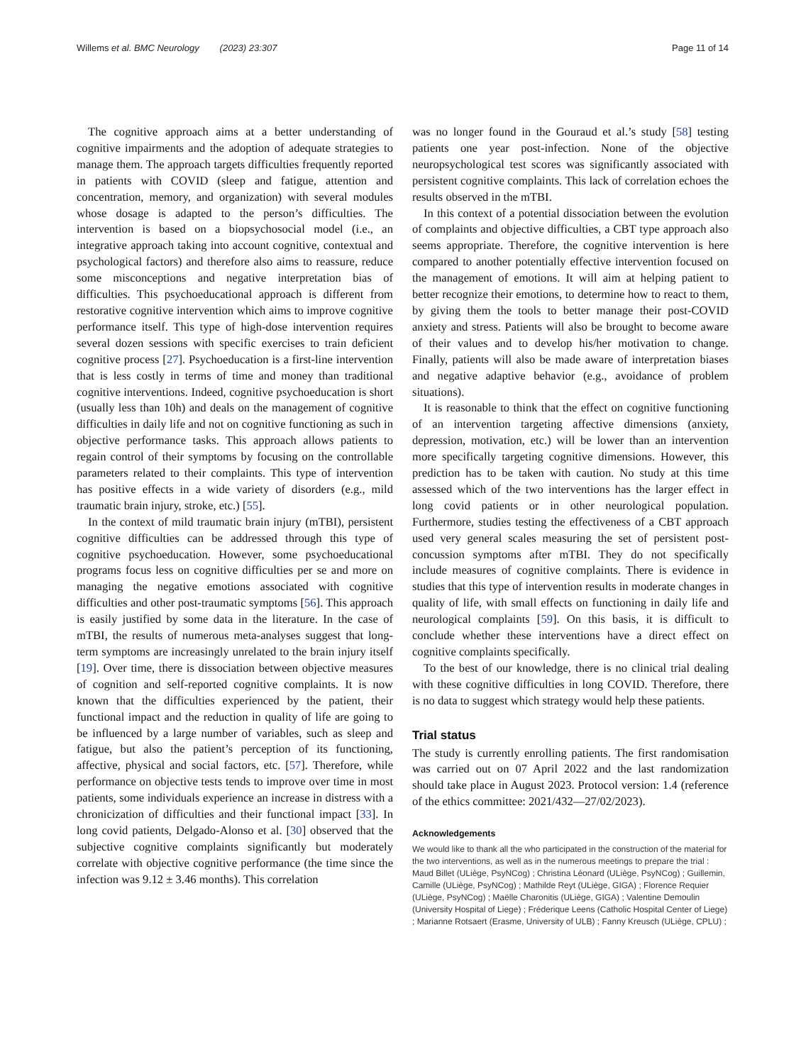Willems et al. BMC Neurology (2023) 23:307 Page 11 of 14
The cognitive approach aims at a better understanding of cognitive impairments and the adoption of adequate strategies to manage them. The approach targets difficulties frequently reported in patients with COVID (sleep and fatigue, attention and concentration, memory, and organization) with several modules whose dosage is adapted to the person’s difficulties. The intervention is based on a biopsychosocial model (i.e., an integrative approach taking into account cognitive, contextual and psychological factors) and therefore also aims to reassure, reduce some misconceptions and negative interpretation bias of difficulties. This psychoeducational approach is different from restorative cognitive intervention which aims to improve cognitive performance itself. This type of high-dose intervention requires several dozen sessions with specific exercises to train deficient cognitive process [27]. Psychoeducation is a first-line intervention that is less costly in terms of time and money than traditional cognitive interventions. Indeed, cognitive psychoeducation is short (usually less than 10h) and deals on the management of cognitive difficulties in daily life and not on cognitive functioning as such in objective performance tasks. This approach allows patients to regain control of their symptoms by focusing on the controllable parameters related to their complaints. This type of intervention has positive effects in a wide variety of disorders (e.g., mild traumatic brain injury, stroke, etc.) [55].
In the context of mild traumatic brain injury (mTBI), persistent cognitive difficulties can be addressed through this type of cognitive psychoeducation. However, some psychoeducational programs focus less on cognitive difficulties per se and more on managing the negative emotions associated with cognitive difficulties and other post-traumatic symptoms [56]. This approach is easily justified by some data in the literature. In the case of mTBI, the results of numerous meta-analyses suggest that long-term symptoms are increasingly unrelated to the brain injury itself [19]. Over time, there is dissociation between objective measures of cognition and self-reported cognitive complaints. It is now known that the difficulties experienced by the patient, their functional impact and the reduction in quality of life are going to be influenced by a large number of variables, such as sleep and fatigue, but also the patient’s perception of its functioning, affective, physical and social factors, etc. [57]. Therefore, while performance on objective tests tends to improve over time in most patients, some individuals experience an increase in distress with a chronicization of difficulties and their functional impact [33]. In long covid patients, Delgado-Alonso et al. [30] observed that the subjective cognitive complaints significantly but moderately correlate with objective cognitive performance (the time since the infection was 9.12 ± 3.46 months). This correlation
was no longer found in the Gouraud et al.’s study [58] testing patients one year post-infection. None of the objective neuropsychological test scores was significantly associated with persistent cognitive complaints. This lack of correlation echoes the results observed in the mTBI.
In this context of a potential dissociation between the evolution of complaints and objective difficulties, a CBT type approach also seems appropriate. Therefore, the cognitive intervention is here compared to another potentially effective intervention focused on the management of emotions. It will aim at helping patient to better recognize their emotions, to determine how to react to them, by giving them the tools to better manage their post-COVID anxiety and stress. Patients will also be brought to become aware of their values and to develop his/her motivation to change. Finally, patients will also be made aware of interpretation biases and negative adaptive behavior (e.g., avoidance of problem situations).
It is reasonable to think that the effect on cognitive functioning of an intervention targeting affective dimensions (anxiety, depression, motivation, etc.) will be lower than an intervention more specifically targeting cognitive dimensions. However, this prediction has to be taken with caution. No study at this time assessed which of the two interventions has the larger effect in long covid patients or in other neurological population. Furthermore, studies testing the effectiveness of a CBT approach used very general scales measuring the set of persistent post-concussion symptoms after mTBI. They do not specifically include measures of cognitive complaints. There is evidence in studies that this type of intervention results in moderate changes in quality of life, with small effects on functioning in daily life and neurological complaints [59]. On this basis, it is difficult to conclude whether these interventions have a direct effect on cognitive complaints specifically.
To the best of our knowledge, there is no clinical trial dealing with these cognitive difficulties in long COVID. Therefore, there is no data to suggest which strategy would help these patients.
Trial status
The study is currently enrolling patients. The first randomisation was carried out on 07 April 2022 and the last randomization should take place in August 2023. Protocol version: 1.4 (reference of the ethics committee: 2021/432—27/02/2023).
Acknowledgements
We would like to thank all the who participated in the construction of the material for the two interventions, as well as in the numerous meetings to prepare the trial : Maud Billet (ULiège, PsyNCog) ; Christina Léonard (ULiège, PsyNCog) ; Guillemin, Camille (ULiège, PsyNCog) ; Mathilde Reyt (ULiège, GIGA) ; Florence Requier (ULiège, PsyNCog) ; Maëlle Charonitis (ULiège, GIGA) ; Valentine Demoulin (University Hospital of Liege) ; Fréderique Leens (Catholic Hospital Center of Liege) ; Marianne Rotsaert (Erasme, University of ULB) ; Fanny Kreusch (ULiège, CPLU) ;